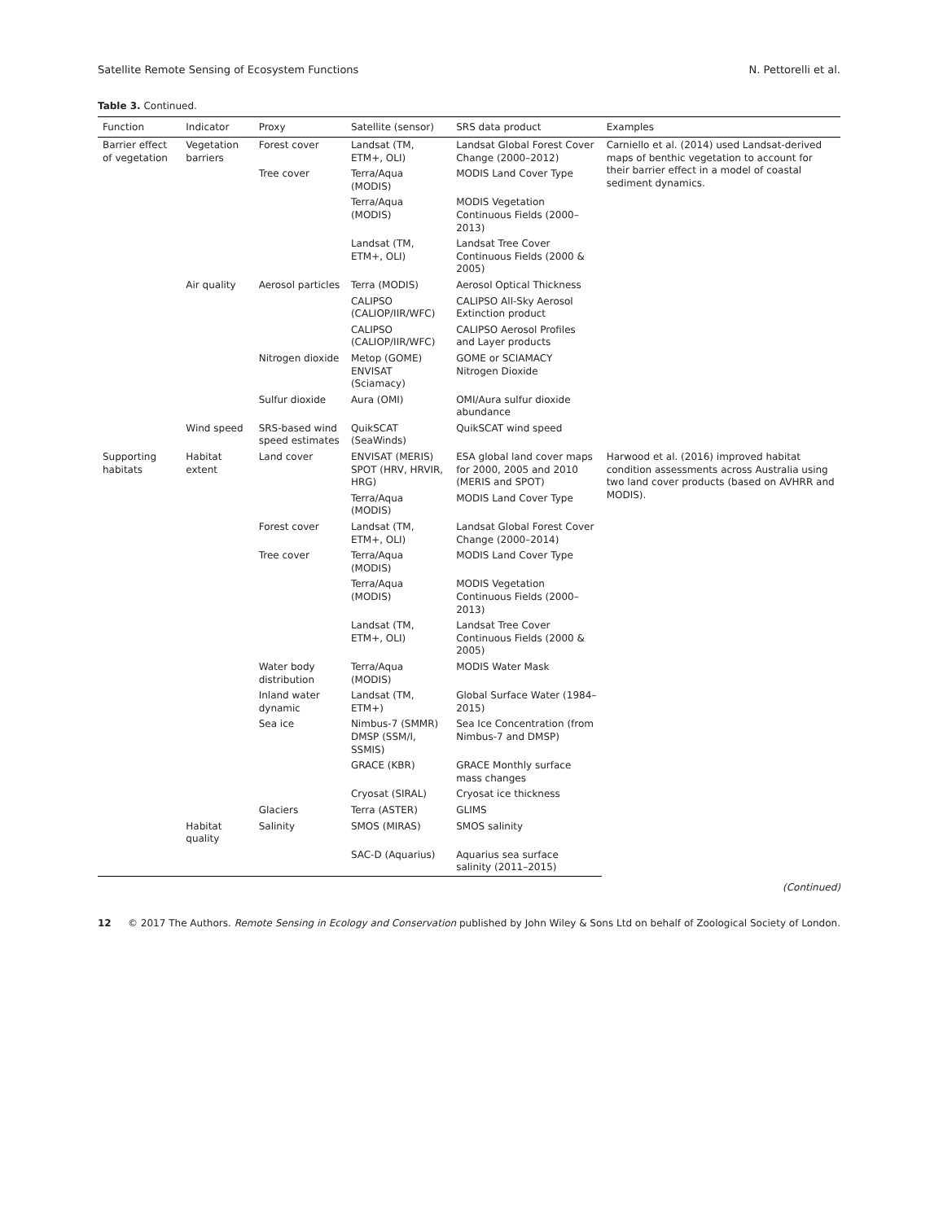Satellite Remote Sensing of Ecosystem Functions N. Pettorelli et al.
Table 3. Continued.
| Function | Indicator | Proxy | Satellite (sensor) | SRS data product | Examples |
| --- | --- | --- | --- | --- | --- |
| Barrier effect of vegetation | Vegetation barriers | Forest cover | Landsat (TM, ETM+, OLI) | Landsat Global Forest Cover Change (2000–2012) | Carniello et al. (2014) used Landsat-derived maps of benthic vegetation to account for their barrier effect in a model of coastal sediment dynamics. |
| | | Tree cover | Terra/Aqua (MODIS) | MODIS Land Cover Type | |
| | | | Terra/Aqua (MODIS) | MODIS Vegetation Continuous Fields (2000–2013) | |
| | | | Landsat (TM, ETM+, OLI) | Landsat Tree Cover Continuous Fields (2000 & 2005) | |
| | Air quality | Aerosol particles | Terra (MODIS) | Aerosol Optical Thickness | |
| | | | CALIPSO (CALIOP/IIR/WFC) | CALIPSO All-Sky Aerosol Extinction product | |
| | | | CALIPSO (CALIOP/IIR/WFC) | CALIPSO Aerosol Profiles and Layer products | |
| | | Nitrogen dioxide | Metop (GOME) ENVISAT (Sciamacy) | GOME or SCIAMACY Nitrogen Dioxide | |
| | | Sulfur dioxide | Aura (OMI) | OMI/Aura sulfur dioxide abundance | |
| | Wind speed | SRS-based wind speed estimates | QuikSCAT (SeaWinds) | QuikSCAT wind speed | |
| Supporting habitats | Habitat extent | Land cover | ENVISAT (MERIS) SPOT (HRV, HRVIR, HRG) | ESA global land cover maps for 2000, 2005 and 2010 (MERIS and SPOT) | Harwood et al. (2016) improved habitat condition assessments across Australia using two land cover products (based on AVHRR and MODIS). |
| | | | Terra/Aqua (MODIS) | MODIS Land Cover Type | |
| | | Forest cover | Landsat (TM, ETM+, OLI) | Landsat Global Forest Cover Change (2000–2014) | |
| | | Tree cover | Terra/Aqua (MODIS) | MODIS Land Cover Type | |
| | | | Terra/Aqua (MODIS) | MODIS Vegetation Continuous Fields (2000–2013) | |
| | | | Landsat (TM, ETM+, OLI) | Landsat Tree Cover Continuous Fields (2000 & 2005) | |
| | | Water body distribution | Terra/Aqua (MODIS) | MODIS Water Mask | |
| | | Inland water dynamic | Landsat (TM, ETM+) | Global Surface Water (1984–2015) | |
| | | Sea ice | Nimbus-7 (SMMR) DMSP (SSM/I, SSMIS) | Sea Ice Concentration (from Nimbus-7 and DMSP) | |
| | | | GRACE (KBR) | GRACE Monthly surface mass changes | |
| | | | Cryosat (SIRAL) | Cryosat ice thickness | |
| | | Glaciers | Terra (ASTER) | GLIMS | |
| | Habitat quality | Salinity | SMOS (MIRAS) | SMOS salinity | |
| | | | SAC-D (Aquarius) | Aquarius sea surface salinity (2011–2015) | |
(Continued)
12 © 2017 The Authors. Remote Sensing in Ecology and Conservation published by John Wiley & Sons Ltd on behalf of Zoological Society of London.